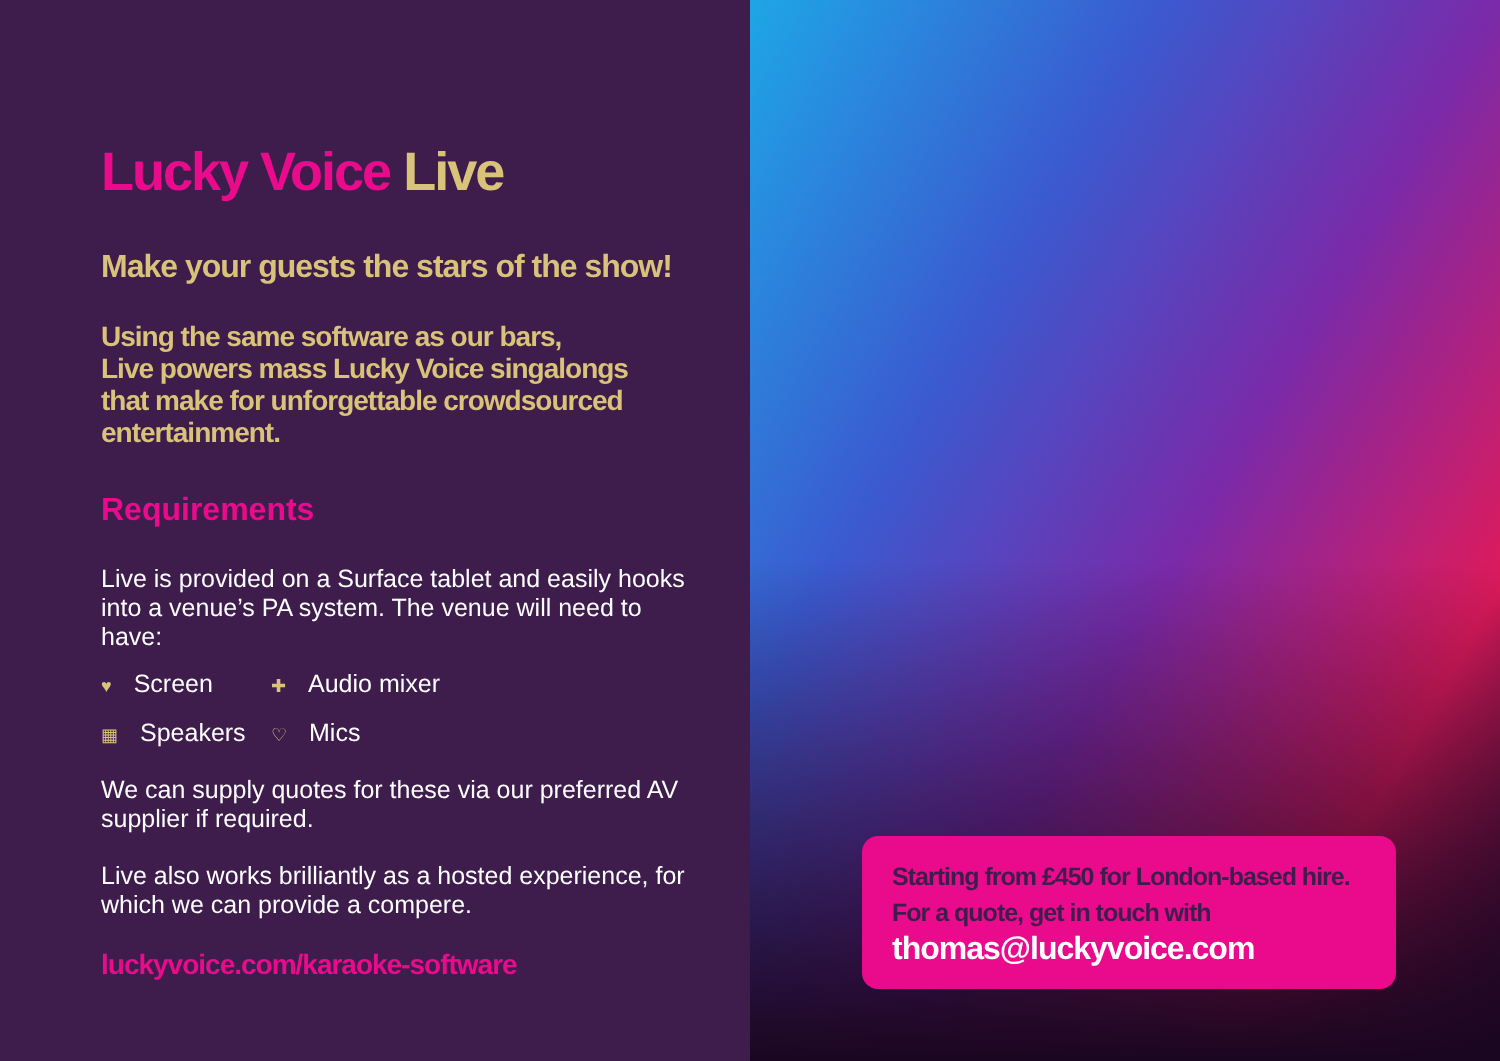Lucky Voice Live
Make your guests the stars of the show!
Using the same software as our bars,
Live powers mass Lucky Voice singalongs
that make for unforgettable crowdsourced
entertainment.
Requirements
Live is provided on a Surface tablet and easily hooks into a venue’s PA system. The venue will need to have:
♥ Screen
✚ Audio mixer
▦ Speakers
♡ Mics
We can supply quotes for these via our preferred AV supplier if required.
Live also works brilliantly as a hosted experience, for which we can provide a compere.
luckyvoice.com/karaoke-software
Starting from £450 for London-based hire.
For a quote, get in touch with
thomas@luckyvoice.com